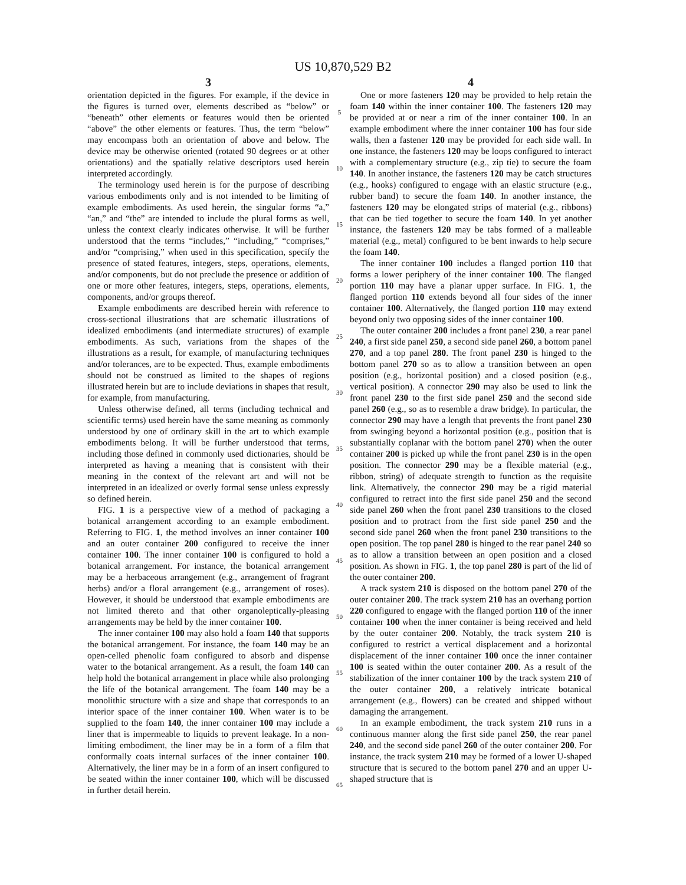US 10,870,529 B2
3
orientation depicted in the figures. For example, if the device in the figures is turned over, elements described as “below” or “beneath” other elements or features would then be oriented “above” the other elements or features. Thus, the term “below” may encompass both an orientation of above and below. The device may be otherwise oriented (rotated 90 degrees or at other orientations) and the spatially relative descriptors used herein interpreted accordingly.
The terminology used herein is for the purpose of describing various embodiments only and is not intended to be limiting of example embodiments. As used herein, the singular forms “a,” “an,” and “the” are intended to include the plural forms as well, unless the context clearly indicates otherwise. It will be further understood that the terms “includes,” “including,” “comprises,” and/or “comprising,” when used in this specification, specify the presence of stated features, integers, steps, operations, elements, and/or components, but do not preclude the presence or addition of one or more other features, integers, steps, operations, elements, components, and/or groups thereof.
Example embodiments are described herein with reference to cross-sectional illustrations that are schematic illustrations of idealized embodiments (and intermediate structures) of example embodiments. As such, variations from the shapes of the illustrations as a result, for example, of manufacturing techniques and/or tolerances, are to be expected. Thus, example embodiments should not be construed as limited to the shapes of regions illustrated herein but are to include deviations in shapes that result, for example, from manufacturing.
Unless otherwise defined, all terms (including technical and scientific terms) used herein have the same meaning as commonly understood by one of ordinary skill in the art to which example embodiments belong. It will be further understood that terms, including those defined in commonly used dictionaries, should be interpreted as having a meaning that is consistent with their meaning in the context of the relevant art and will not be interpreted in an idealized or overly formal sense unless expressly so defined herein.
FIG. 1 is a perspective view of a method of packaging a botanical arrangement according to an example embodiment. Referring to FIG. 1, the method involves an inner container 100 and an outer container 200 configured to receive the inner container 100. The inner container 100 is configured to hold a botanical arrangement. For instance, the botanical arrangement may be a herbaceous arrangement (e.g., arrangement of fragrant herbs) and/or a floral arrangement (e.g., arrangement of roses). However, it should be understood that example embodiments are not limited thereto and that other organoleptically-pleasing arrangements may be held by the inner container 100.
The inner container 100 may also hold a foam 140 that supports the botanical arrangement. For instance, the foam 140 may be an open-celled phenolic foam configured to absorb and dispense water to the botanical arrangement. As a result, the foam 140 can help hold the botanical arrangement in place while also prolonging the life of the botanical arrangement. The foam 140 may be a monolithic structure with a size and shape that corresponds to an interior space of the inner container 100. When water is to be supplied to the foam 140, the inner container 100 may include a liner that is impermeable to liquids to prevent leakage. In a non-limiting embodiment, the liner may be in a form of a film that conformally coats internal surfaces of the inner container 100. Alternatively, the liner may be in a form of an insert configured to be seated within the inner container 100, which will be discussed in further detail herein.
5
10
15
20
25
30
35
40
45
50
55
60
65
4
One or more fasteners 120 may be provided to help retain the foam 140 within the inner container 100. The fasteners 120 may be provided at or near a rim of the inner container 100. In an example embodiment where the inner container 100 has four side walls, then a fastener 120 may be provided for each side wall. In one instance, the fasteners 120 may be loops configured to interact with a complementary structure (e.g., zip tie) to secure the foam 140. In another instance, the fasteners 120 may be catch structures (e.g., hooks) configured to engage with an elastic structure (e.g., rubber band) to secure the foam 140. In another instance, the fasteners 120 may be elongated strips of material (e.g., ribbons) that can be tied together to secure the foam 140. In yet another instance, the fasteners 120 may be tabs formed of a malleable material (e.g., metal) configured to be bent inwards to help secure the foam 140.
The inner container 100 includes a flanged portion 110 that forms a lower periphery of the inner container 100. The flanged portion 110 may have a planar upper surface. In FIG. 1, the flanged portion 110 extends beyond all four sides of the inner container 100. Alternatively, the flanged portion 110 may extend beyond only two opposing sides of the inner container 100.
The outer container 200 includes a front panel 230, a rear panel 240, a first side panel 250, a second side panel 260, a bottom panel 270, and a top panel 280. The front panel 230 is hinged to the bottom panel 270 so as to allow a transition between an open position (e.g., horizontal position) and a closed position (e.g., vertical position). A connector 290 may also be used to link the front panel 230 to the first side panel 250 and the second side panel 260 (e.g., so as to resemble a draw bridge). In particular, the connector 290 may have a length that prevents the front panel 230 from swinging beyond a horizontal position (e.g., position that is substantially coplanar with the bottom panel 270) when the outer container 200 is picked up while the front panel 230 is in the open position. The connector 290 may be a flexible material (e.g., ribbon, string) of adequate strength to function as the requisite link. Alternatively, the connector 290 may be a rigid material configured to retract into the first side panel 250 and the second side panel 260 when the front panel 230 transitions to the closed position and to protract from the first side panel 250 and the second side panel 260 when the front panel 230 transitions to the open position. The top panel 280 is hinged to the rear panel 240 so as to allow a transition between an open position and a closed position. As shown in FIG. 1, the top panel 280 is part of the lid of the outer container 200.
A track system 210 is disposed on the bottom panel 270 of the outer container 200. The track system 210 has an overhang portion 220 configured to engage with the flanged portion 110 of the inner container 100 when the inner container is being received and held by the outer container 200. Notably, the track system 210 is configured to restrict a vertical displacement and a horizontal displacement of the inner container 100 once the inner container 100 is seated within the outer container 200. As a result of the stabilization of the inner container 100 by the track system 210 of the outer container 200, a relatively intricate botanical arrangement (e.g., flowers) can be created and shipped without damaging the arrangement.
In an example embodiment, the track system 210 runs in a continuous manner along the first side panel 250, the rear panel 240, and the second side panel 260 of the outer container 200. For instance, the track system 210 may be formed of a lower U-shaped structure that is secured to the bottom panel 270 and an upper U-shaped structure that is